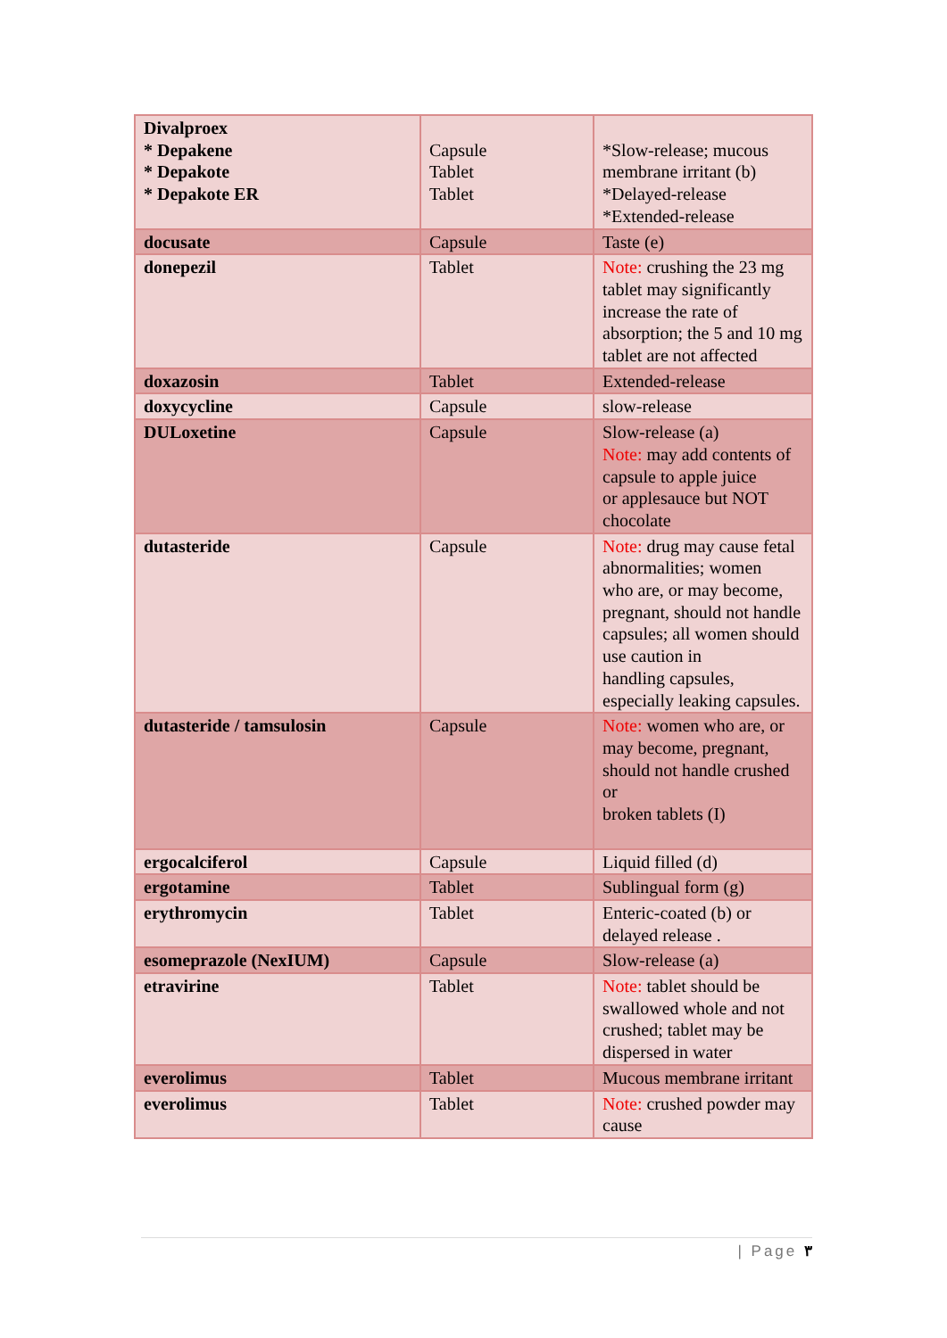| Divalproex * Depakene * Depakote * Depakote ER | Capsule Tablet Tablet | *Slow-release; mucous membrane irritant (b) *Delayed-release *Extended-release |
| docusate | Capsule | Taste (e) |
| donepezil | Tablet | Note: crushing the 23 mg tablet may significantly increase the rate of absorption; the 5 and 10 mg tablet are not affected |
| doxazosin | Tablet | Extended-release |
| doxycycline | Capsule | slow-release |
| DULoxetine | Capsule | Slow-release (a) Note: may add contents of capsule to apple juice or applesauce but NOT chocolate |
| dutasteride | Capsule | Note: drug may cause fetal abnormalities; women who are, or may become, pregnant, should not handle capsules; all women should use caution in handling capsules, especially leaking capsules. |
| dutasteride / tamsulosin | Capsule | Note: women who are, or may become, pregnant, should not handle crushed or broken tablets (I) |
| ergocalciferol | Capsule | Liquid filled (d) |
| ergotamine | Tablet | Sublingual form (g) |
| erythromycin | Tablet | Enteric-coated (b) or delayed release . |
| esomeprazole (NexIUM) | Capsule | Slow-release (a) |
| etravirine | Tablet | Note: tablet should be swallowed whole and not crushed; tablet may be dispersed in water |
| everolimus | Tablet | Mucous membrane irritant |
| everolimus | Tablet | Note: crushed powder may cause |
| Page ٣